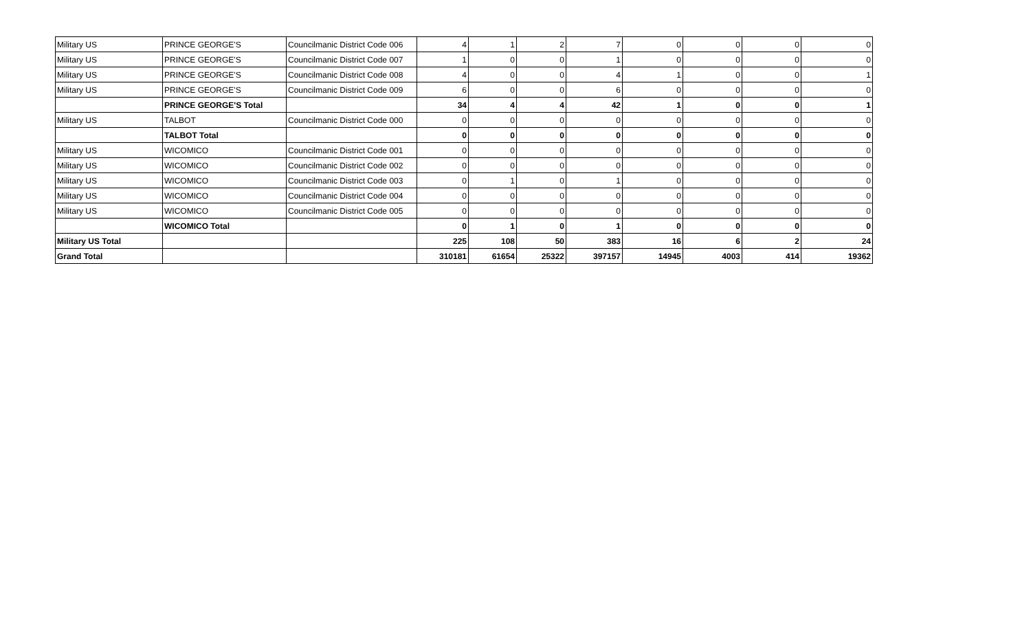| Military US | PRINCE GEORGE'S | Councilmanic District Code 006 | 4 | 1 | 2 | 7 | 0 | 0 | 0 | 0 |
| Military US | PRINCE GEORGE'S | Councilmanic District Code 007 | 1 | 0 | 0 | 1 | 0 | 0 | 0 | 0 |
| Military US | PRINCE GEORGE'S | Councilmanic District Code 008 | 4 | 0 | 0 | 4 | 1 | 0 | 0 | 1 |
| Military US | PRINCE GEORGE'S | Councilmanic District Code 009 | 6 | 0 | 0 | 6 | 0 | 0 | 0 | 0 |
| | PRINCE GEORGE'S Total | | 34 | 4 | 4 | 42 | 1 | 0 | 0 | 1 |
| Military US | TALBOT | Councilmanic District Code 000 | 0 | 0 | 0 | 0 | 0 | 0 | 0 | 0 |
| | TALBOT Total | | 0 | 0 | 0 | 0 | 0 | 0 | 0 | 0 |
| Military US | WICOMICO | Councilmanic District Code 001 | 0 | 0 | 0 | 0 | 0 | 0 | 0 | 0 |
| Military US | WICOMICO | Councilmanic District Code 002 | 0 | 0 | 0 | 0 | 0 | 0 | 0 | 0 |
| Military US | WICOMICO | Councilmanic District Code 003 | 0 | 1 | 0 | 1 | 0 | 0 | 0 | 0 |
| Military US | WICOMICO | Councilmanic District Code 004 | 0 | 0 | 0 | 0 | 0 | 0 | 0 | 0 |
| Military US | WICOMICO | Councilmanic District Code 005 | 0 | 0 | 0 | 0 | 0 | 0 | 0 | 0 |
| | WICOMICO Total | | 0 | 1 | 0 | 1 | 0 | 0 | 0 | 0 |
| Military US Total | | | 225 | 108 | 50 | 383 | 16 | 6 | 2 | 24 |
| Grand Total | | | 310181 | 61654 | 25322 | 397157 | 14945 | 4003 | 414 | 19362 |